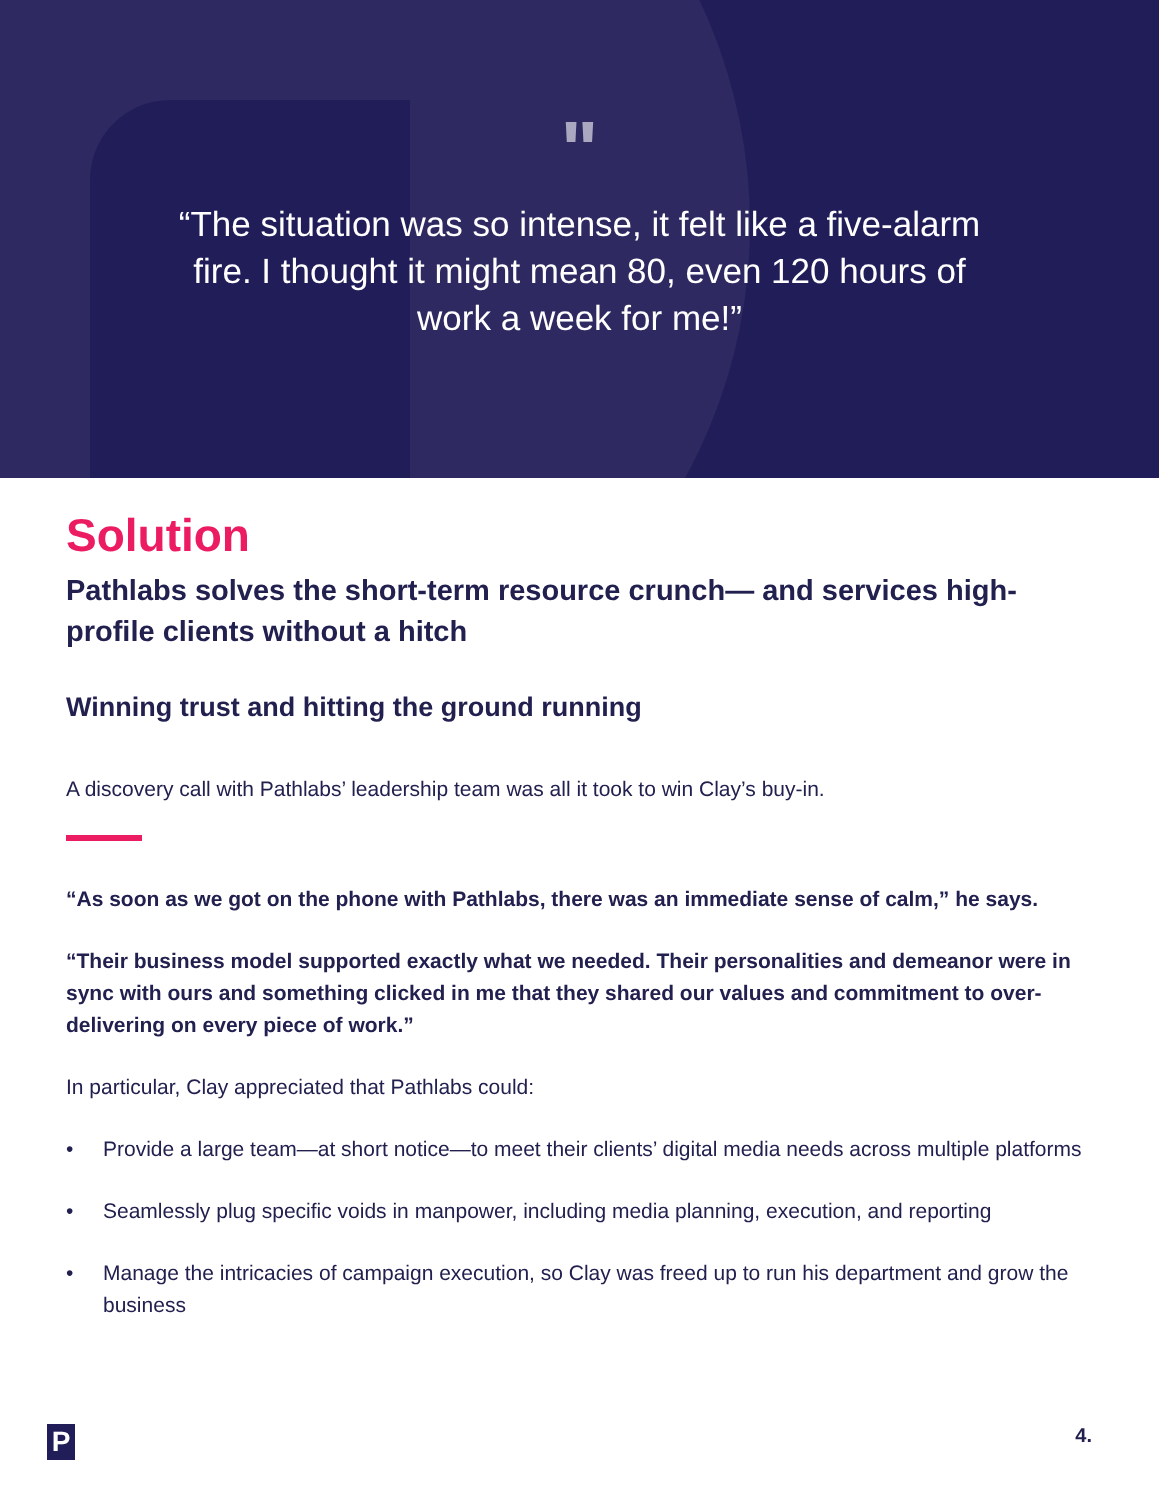"
“The situation was so intense, it felt like a five-alarm fire. I thought it might mean 80, even 120 hours of work a week for me!”
Solution
Pathlabs solves the short-term resource crunch— and services high-profile clients without a hitch
Winning trust and hitting the ground running
A discovery call with Pathlabs’ leadership team was all it took to win Clay’s buy-in.
“As soon as we got on the phone with Pathlabs, there was an immediate sense of calm,” he says.
“Their business model supported exactly what we needed. Their personalities and demeanor were in sync with ours and something clicked in me that they shared our values and commitment to over-delivering on every piece of work.”
In particular, Clay appreciated that Pathlabs could:
• Provide a large team—at short notice—to meet their clients’ digital media needs across multiple platforms
• Seamlessly plug specific voids in manpower, including media planning, execution, and reporting
• Manage the intricacies of campaign execution, so Clay was freed up to run his department and grow the business
P
4.